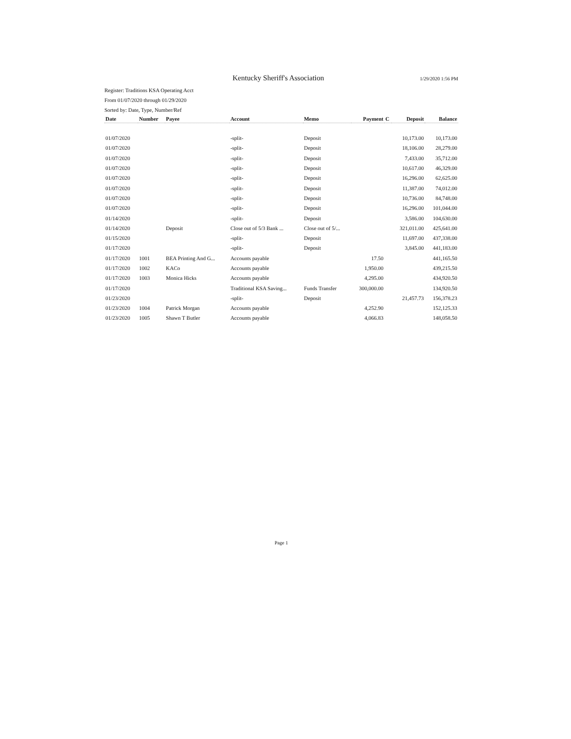Kentucky Sheriff's Association 1/29/2020 1:56 PM
Register: Traditions KSA Operating Acct
From 01/07/2020 through 01/29/2020
Sorted by: Date, Type, Number/Ref
| Date | Number | Payee | Account | Memo | Payment | C | Deposit | Balance |
| --- | --- | --- | --- | --- | --- | --- | --- | --- |
| 01/07/2020 | | | -split- | Deposit | | | 10,173.00 | 10,173.00 |
| 01/07/2020 | | | -split- | Deposit | | | 18,106.00 | 28,279.00 |
| 01/07/2020 | | | -split- | Deposit | | | 7,433.00 | 35,712.00 |
| 01/07/2020 | | | -split- | Deposit | | | 10,617.00 | 46,329.00 |
| 01/07/2020 | | | -split- | Deposit | | | 16,296.00 | 62,625.00 |
| 01/07/2020 | | | -split- | Deposit | | | 11,387.00 | 74,012.00 |
| 01/07/2020 | | | -split- | Deposit | | | 10,736.00 | 84,748.00 |
| 01/07/2020 | | | -split- | Deposit | | | 16,296.00 | 101,044.00 |
| 01/14/2020 | | | -split- | Deposit | | | 3,586.00 | 104,630.00 |
| 01/14/2020 | | Deposit | Close out of 5/3 Bank ... | Close out of 5/... | | | 321,011.00 | 425,641.00 |
| 01/15/2020 | | | -split- | Deposit | | | 11,697.00 | 437,338.00 |
| 01/17/2020 | | | -split- | Deposit | | | 3,845.00 | 441,183.00 |
| 01/17/2020 | 1001 | BEA Printing And G... | Accounts payable | | 17.50 | | | 441,165.50 |
| 01/17/2020 | 1002 | KACo | Accounts payable | | 1,950.00 | | | 439,215.50 |
| 01/17/2020 | 1003 | Monica Hicks | Accounts payable | | 4,295.00 | | | 434,920.50 |
| 01/17/2020 | | | Traditional KSA Saving... | Funds Transfer | 300,000.00 | | | 134,920.50 |
| 01/23/2020 | | | -split- | Deposit | | | 21,457.73 | 156,378.23 |
| 01/23/2020 | 1004 | Patrick Morgan | Accounts payable | | 4,252.90 | | | 152,125.33 |
| 01/23/2020 | 1005 | Shawn T Butler | Accounts payable | | 4,066.83 | | | 148,058.50 |
Page 1